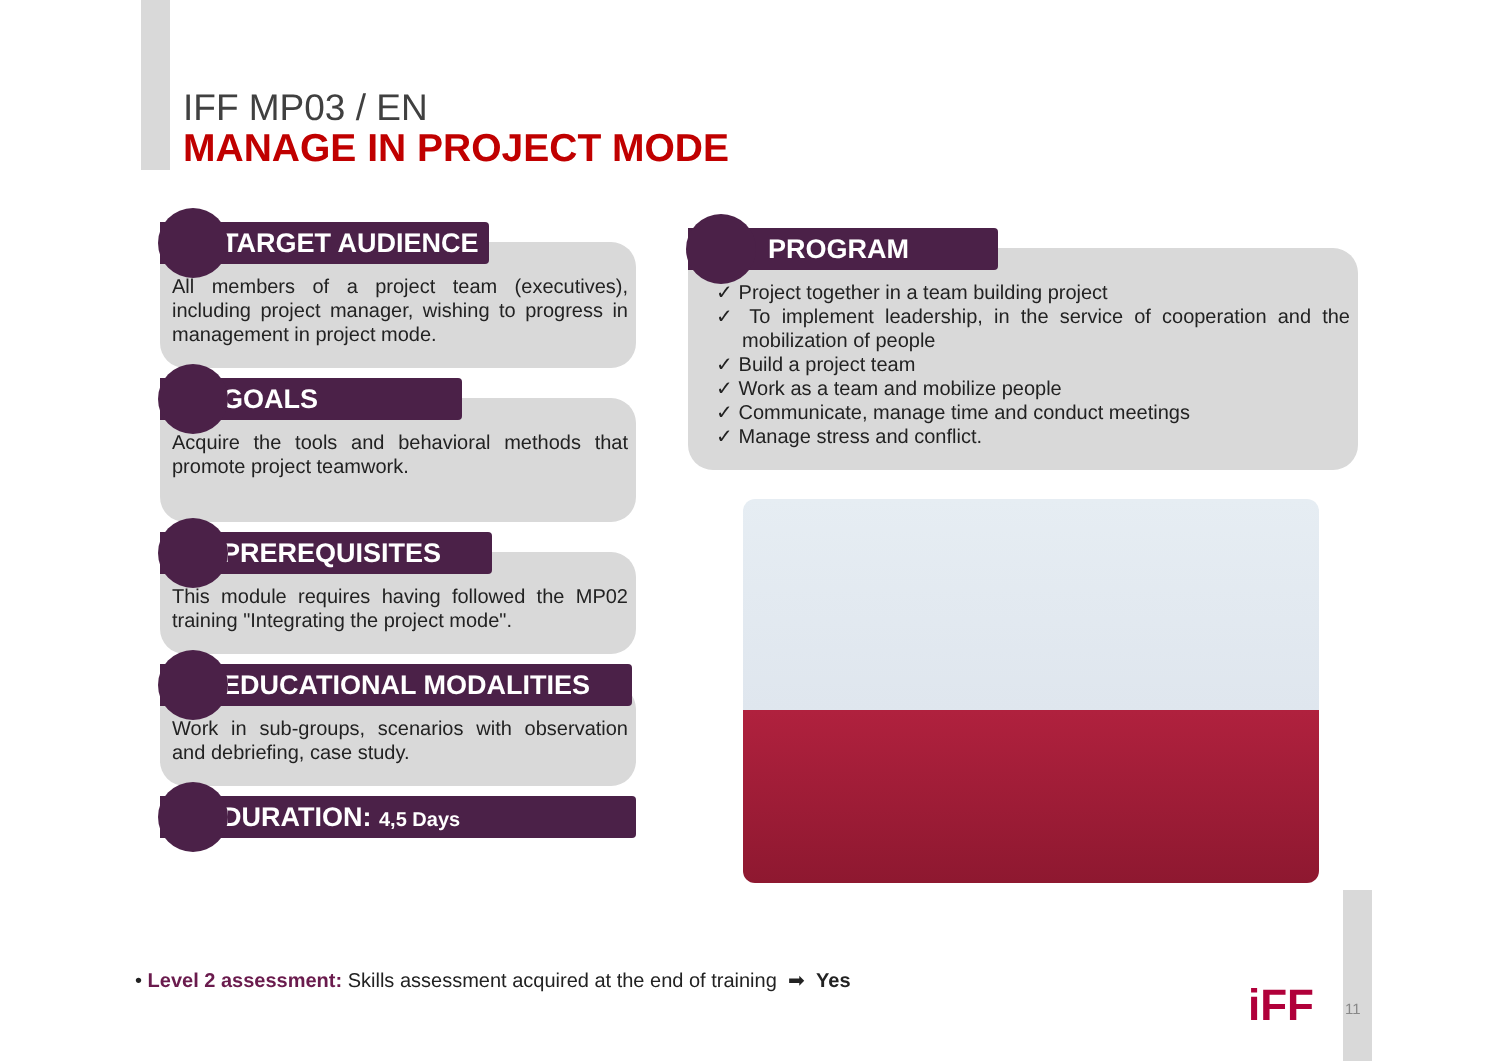IFF MP03 / EN
MANAGE IN PROJECT MODE
TARGET AUDIENCE
All members of a project team (executives), including project manager, wishing to progress in management in project mode.
GOALS
Acquire the tools and behavioral methods that promote project teamwork.
PREREQUISITES
This module requires having followed the MP02 training "Integrating the project mode".
EDUCATIONAL MODALITIES
Work in sub-groups, scenarios with observation and debriefing, case study.
DURATION: 4,5 Days
PROGRAM
✓ Project together in a team building project
✓ To implement leadership, in the service of cooperation and the mobilization of people
✓ Build a project team
✓ Work as a team and mobilize people
✓ Communicate, manage time and conduct meetings
✓ Manage stress and conflict.
• Level 2 assessment: Skills assessment acquired at the end of training ➡ Yes
iFF 11